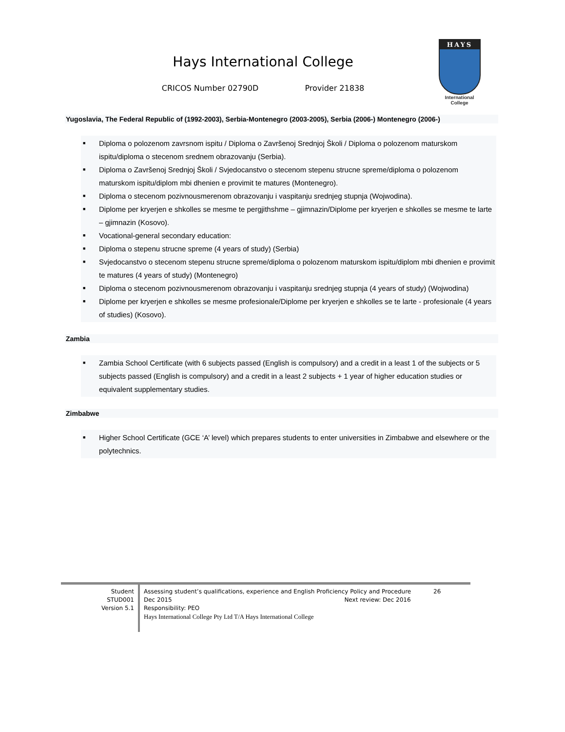Hays International College
CRICOS Number 02790D Provider 21838
HAYS
International
College
Yugoslavia, The Federal Republic of (1992-2003), Serbia-Montenegro (2003-2005), Serbia (2006-) Montenegro (2006-)
■ Diploma o polozenom zavrsnom ispitu / Diploma o Završenoj Srednjoj Školi / Diploma o polozenom maturskom ispitu/diploma o stecenom srednem obrazovanju (Serbia).
■ Diploma o Završenoj Srednjoj Školi / Svjedocanstvo o stecenom stepenu strucne spreme/diploma o polozenom maturskom ispitu/diplom mbi dhenien e provimit te matures (Montenegro).
■ Diploma o stecenom pozivnousmerenom obrazovanju i vaspitanju srednjeg stupnja (Wojwodina).
■ Diplome per kryerjen e shkolles se mesme te pergjithshme – gjimnazin/Diplome per kryerjen e shkolles se mesme te larte – gjimnazin (Kosovo).
■ Vocational-general secondary education:
■ Diploma o stepenu strucne spreme (4 years of study) (Serbia)
■ Svjedocanstvo o stecenom stepenu strucne spreme/diploma o polozenom maturskom ispitu/diplom mbi dhenien e provimit te matures (4 years of study) (Montenegro)
■ Diploma o stecenom pozivnousmerenom obrazovanju i vaspitanju srednjeg stupnja (4 years of study) (Wojwodina)
■ Diplome per kryerjen e shkolles se mesme profesionale/Diplome per kryerjen e shkolles se te larte - profesionale (4 years of studies) (Kosovo).
Zambia
■ Zambia School Certificate (with 6 subjects passed (English is compulsory) and a credit in a least 1 of the subjects or 5 subjects passed (English is compulsory) and a credit in a least 2 subjects + 1 year of higher education studies or equivalent supplementary studies.
Zimbabwe
■ Higher School Certificate (GCE ‘A’ level) which prepares students to enter universities in Zimbabwe and elsewhere or the polytechnics.
Student
STUD001
Version 5.1
Assessing student’s qualifications, experience and English Proficiency Policy and Procedure 26
Dec 2015 Next review: Dec 2016
Responsibility: PEO
Hays International College Pty Ltd T/A Hays International College